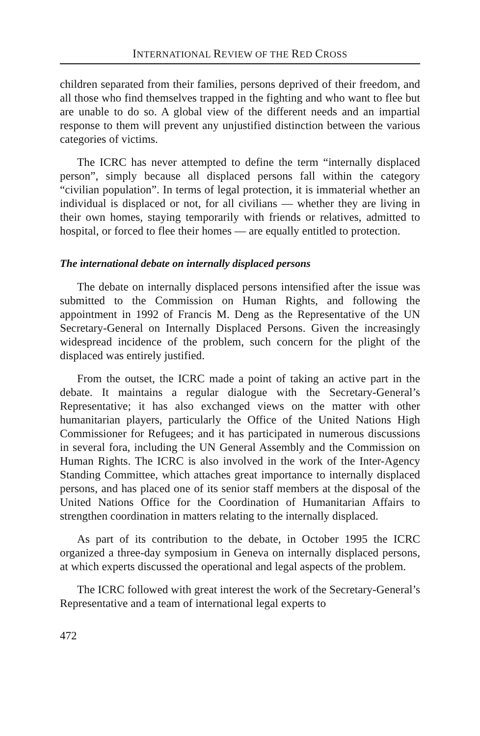INTERNATIONAL REVIEW OF THE RED CROSS
children separated from their families, persons deprived of their freedom, and all those who find themselves trapped in the fighting and who want to flee but are unable to do so. A global view of the different needs and an impartial response to them will prevent any unjustified distinction between the various categories of victims.
The ICRC has never attempted to define the term “internally displaced person”, simply because all displaced persons fall within the category “civilian population”. In terms of legal protection, it is immaterial whether an individual is displaced or not, for all civilians — whether they are living in their own homes, staying temporarily with friends or relatives, admitted to hospital, or forced to flee their homes — are equally entitled to protection.
The international debate on internally displaced persons
The debate on internally displaced persons intensified after the issue was submitted to the Commission on Human Rights, and following the appointment in 1992 of Francis M. Deng as the Representative of the UN Secretary-General on Internally Displaced Persons. Given the increasingly widespread incidence of the problem, such concern for the plight of the displaced was entirely justified.
From the outset, the ICRC made a point of taking an active part in the debate. It maintains a regular dialogue with the Secretary-General’s Representative; it has also exchanged views on the matter with other humanitarian players, particularly the Office of the United Nations High Commissioner for Refugees; and it has participated in numerous discussions in several fora, including the UN General Assembly and the Commission on Human Rights. The ICRC is also involved in the work of the Inter-Agency Standing Committee, which attaches great importance to internally displaced persons, and has placed one of its senior staff members at the disposal of the United Nations Office for the Coordination of Humanitarian Affairs to strengthen coordination in matters relating to the internally displaced.
As part of its contribution to the debate, in October 1995 the ICRC organized a three-day symposium in Geneva on internally displaced persons, at which experts discussed the operational and legal aspects of the problem.
The ICRC followed with great interest the work of the Secretary-General’s Representative and a team of international legal experts to
472